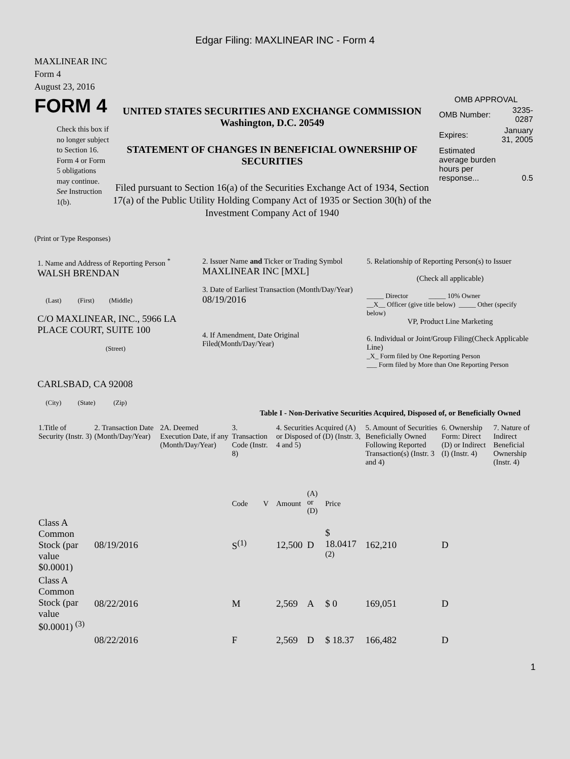Edgar Filing: MAXLINEAR INC - Form 4
MAXLINEAR INC
Form 4
August 23, 2016
FORM 4
Check this box if no longer subject to Section 16. Form 4 or Form 5 obligations may continue. See Instruction 1(b).
UNITED STATES SECURITIES AND EXCHANGE COMMISSION
Washington, D.C. 20549
STATEMENT OF CHANGES IN BENEFICIAL OWNERSHIP OF SECURITIES
Filed pursuant to Section 16(a) of the Securities Exchange Act of 1934, Section 17(a) of the Public Utility Holding Company Act of 1935 or Section 30(h) of the Investment Company Act of 1940
OMB APPROVAL
| OMB Number: | 3235-0287 |
| Expires: | January 31, 2005 |
| Estimated average burden hours per response... | 0.5 |
(Print or Type Responses)
1. Name and Address of Reporting Person <sup>*</sup>
WALSH BRENDAN
(Last) (First) (Middle)
C/O MAXLINEAR, INC., 5966 LA PLACE COURT, SUITE 100
(Street)
CARLSBAD, CA 92008
(City) (State) (Zip)
2. Issuer Name and Ticker or Trading Symbol
MAXLINEAR INC [MXL]
3. Date of Earliest Transaction (Month/Day/Year)
08/19/2016
4. If Amendment, Date Original Filed(Month/Day/Year)
5. Relationship of Reporting Person(s) to Issuer
(Check all applicable)
_____ Director _____ 10% Owner
__X__ Officer (give title below) _____ Other (specify below)
VP, Product Line Marketing
6. Individual or Joint/Group Filing(Check Applicable Line)
_X_ Form filed by One Reporting Person
___ Form filed by More than One Reporting Person
Table I - Non-Derivative Securities Acquired, Disposed of, or Beneficially Owned
| 1.Title of Security (Instr. 3) | 2. Transaction Date (Month/Day/Year) | 2A. Deemed Execution Date, if any (Month/Day/Year) | 3. Transaction Code (Instr. 8) | | 4. Securities Acquired (A) or Disposed of (D) (Instr. 3, 4 and 5) | | | 5. Amount of Securities Beneficially Owned Following Reported Transaction(s) (Instr. 3 and 4) | 6. Ownership Form: Direct (D) or Indirect (I) (Instr. 4) | 7. Nature of Indirect Beneficial Ownership (Instr. 4) |
| --- | --- | --- | --- | --- | --- | --- | --- | --- | --- | --- |
| | | | Code | V | Amount | (A) or (D) | Price | | | |
| Class A Common Stock (par value $0.0001) | 08/19/2016 | | S<sup>(1)</sup> | | 12,500 | D | $ 18.0417 <sup>(2)</sup> | 162,210 | D | |
| Class A Common Stock (par value $0.0001) <sup>(3)</sup> | 08/22/2016 | | M | | 2,569 | A | $ 0 | 169,051 | D | |
| | 08/22/2016 | | F | | 2,569 | D | $ 18.37 | 166,482 | D | |
1